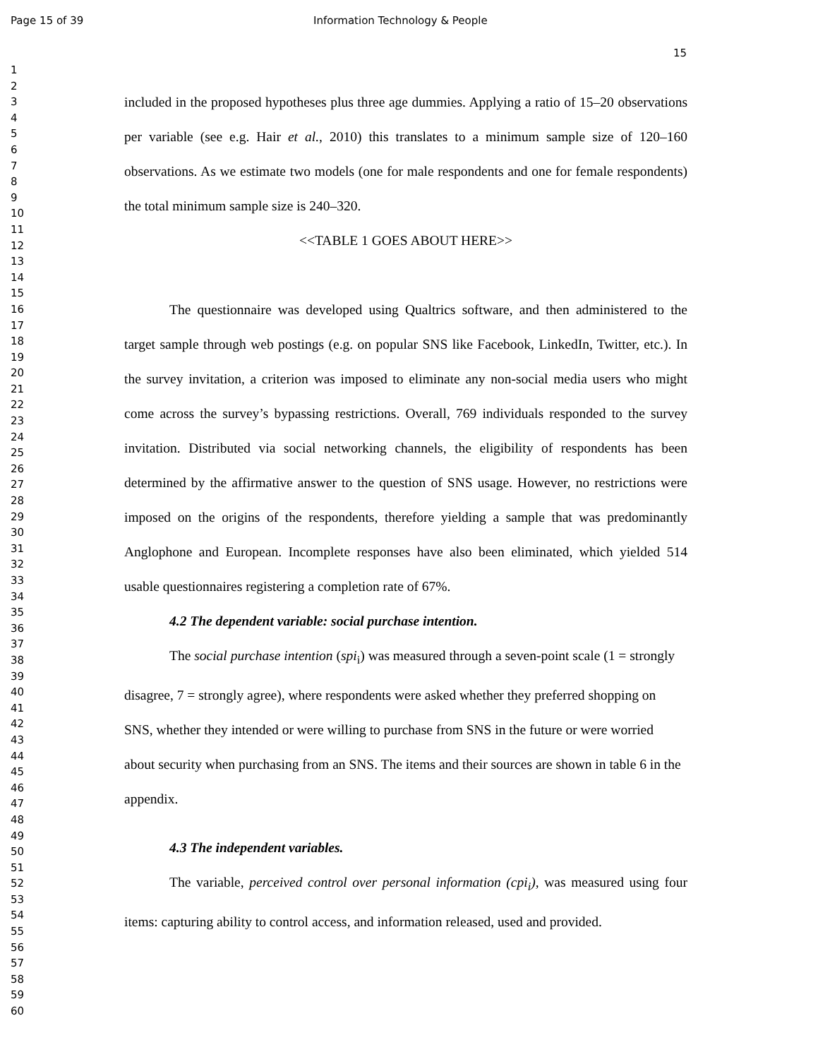Page 15 of 39 Information Technology & People
15
1
2
3
4
5
6
7
8
9
10
11
12
13
14
15
16
17
18
19
20
21
22
23
24
25
26
27
28
29
30
31
32
33
34
35
36
37
38
39
40
41
42
43
44
45
46
47
48
49
50
51
52
53
54
55
56
57
58
59
60
included in the proposed hypotheses plus three age dummies. Applying a ratio of 15–20 observations per variable (see e.g. Hair et al., 2010) this translates to a minimum sample size of 120–160 observations. As we estimate two models (one for male respondents and one for female respondents) the total minimum sample size is 240–320.
<<TABLE 1 GOES ABOUT HERE>>
The questionnaire was developed using Qualtrics software, and then administered to the target sample through web postings (e.g. on popular SNS like Facebook, LinkedIn, Twitter, etc.). In the survey invitation, a criterion was imposed to eliminate any non-social media users who might come across the survey’s bypassing restrictions. Overall, 769 individuals responded to the survey invitation. Distributed via social networking channels, the eligibility of respondents has been determined by the affirmative answer to the question of SNS usage. However, no restrictions were imposed on the origins of the respondents, therefore yielding a sample that was predominantly Anglophone and European. Incomplete responses have also been eliminated, which yielded 514 usable questionnaires registering a completion rate of 67%.
4.2 The dependent variable: social purchase intention.
The social purchase intention (spi<sub>i</sub>) was measured through a seven-point scale (1 = strongly disagree, 7 = strongly agree), where respondents were asked whether they preferred shopping on SNS, whether they intended or were willing to purchase from SNS in the future or were worried about security when purchasing from an SNS. The items and their sources are shown in table 6 in the appendix.
4.3 The independent variables.
The variable, perceived control over personal information (cpi<sub>i</sub>), was measured using four items: capturing ability to control access, and information released, used and provided.